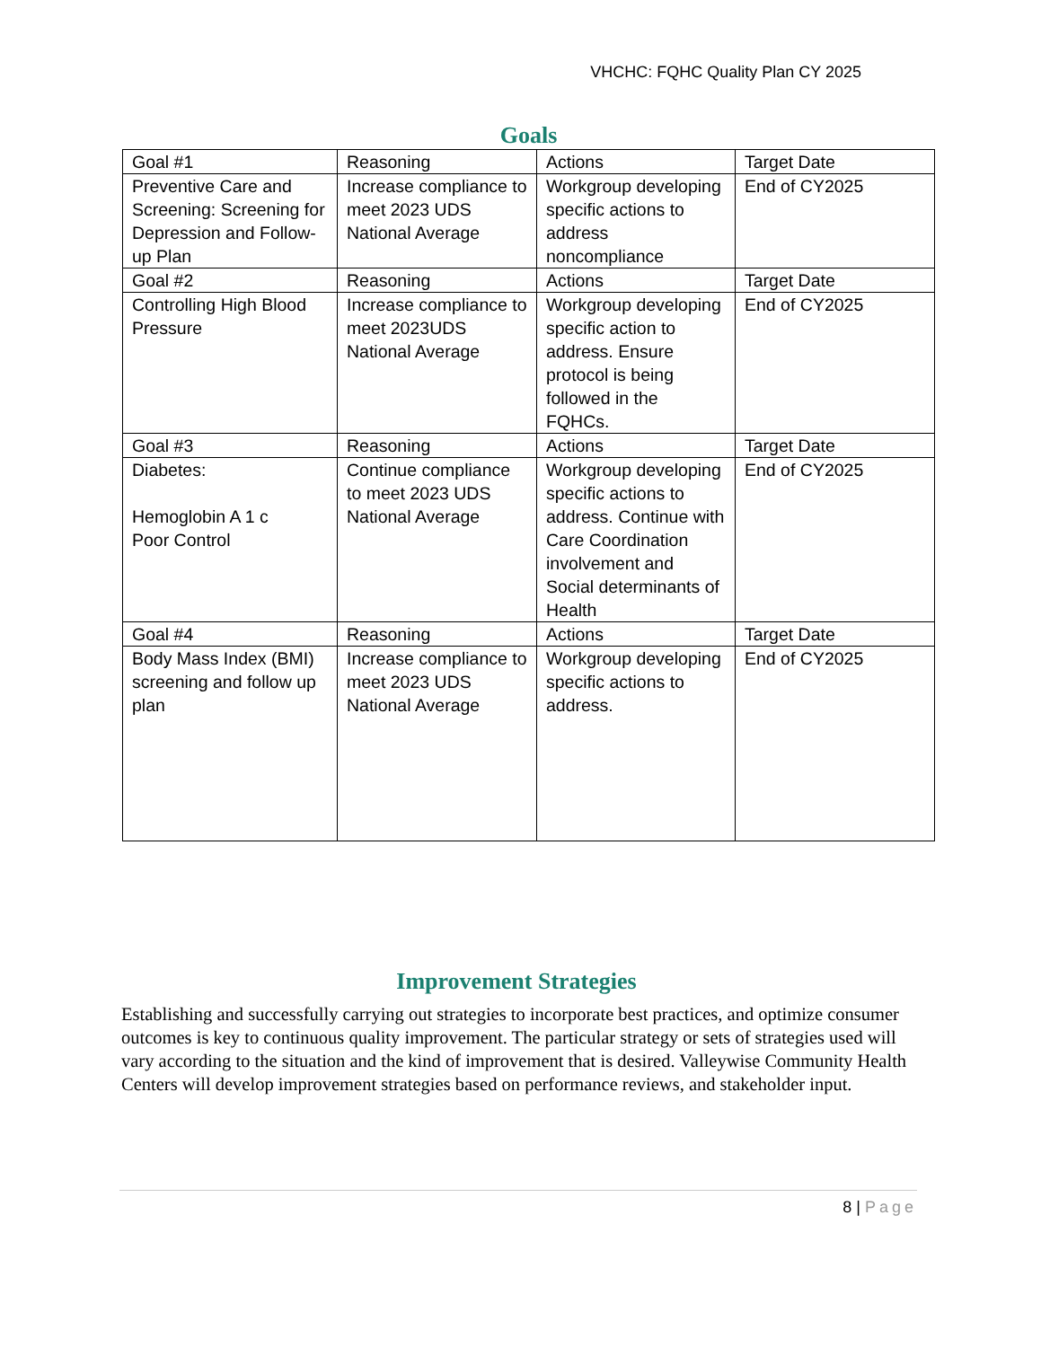VHCHC: FQHC Quality Plan CY 2025
Goals
| Goal #1 | Reasoning | Actions | Target Date |
| --- | --- | --- | --- |
| Preventive Care and Screening: Screening for Depression and Follow-up Plan | Increase compliance to meet 2023 UDS National Average | Workgroup developing specific actions to address noncompliance | End of CY2025 |
| Goal #2 | Reasoning | Actions | Target Date |
| Controlling High Blood Pressure | Increase compliance to meet 2023UDS National Average | Workgroup developing specific action to address. Ensure protocol is being followed in the FQHCs. | End of CY2025 |
| Goal #3 | Reasoning | Actions | Target Date |
| Diabetes: Hemoglobin A 1 c Poor Control | Continue compliance to meet 2023 UDS National Average | Workgroup developing specific actions to address. Continue with Care Coordination involvement and Social determinants of Health | End of CY2025 |
| Goal #4 | Reasoning | Actions | Target Date |
| Body Mass Index (BMI) screening and follow up plan | Increase compliance to meet 2023 UDS National Average | Workgroup developing specific actions to address. | End of CY2025 |
Improvement Strategies
Establishing and successfully carrying out strategies to incorporate best practices, and optimize consumer outcomes is key to continuous quality improvement. The particular strategy or sets of strategies used will vary according to the situation and the kind of improvement that is desired. Valleywise Community Health Centers will develop improvement strategies based on performance reviews, and stakeholder input.
8 | Page